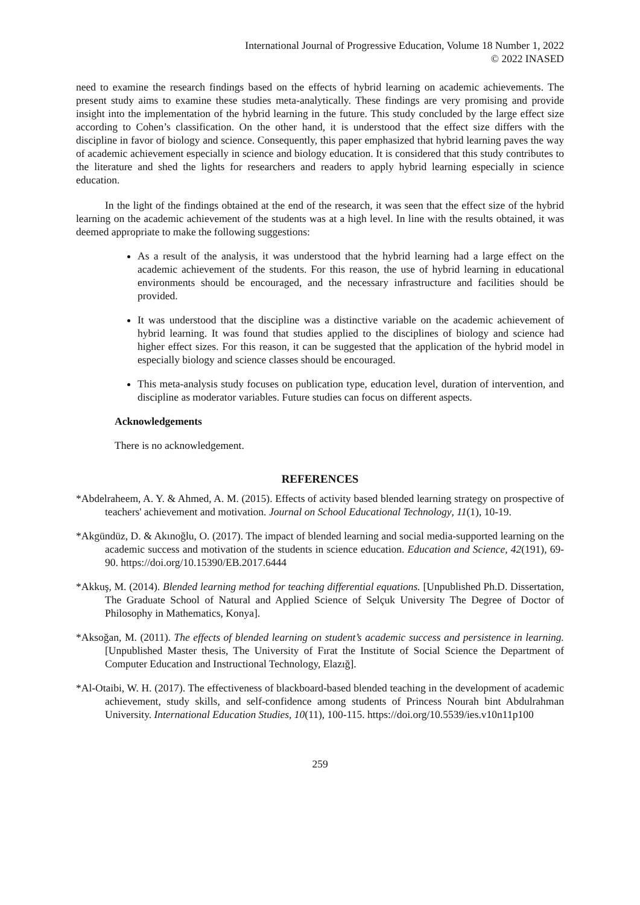International Journal of Progressive Education, Volume 18 Number 1, 2022
© 2022 INASED
need to examine the research findings based on the effects of hybrid learning on academic achievements. The present study aims to examine these studies meta-analytically. These findings are very promising and provide insight into the implementation of the hybrid learning in the future. This study concluded by the large effect size according to Cohen’s classification. On the other hand, it is understood that the effect size differs with the discipline in favor of biology and science. Consequently, this paper emphasized that hybrid learning paves the way of academic achievement especially in science and biology education. It is considered that this study contributes to the literature and shed the lights for researchers and readers to apply hybrid learning especially in science education.
In the light of the findings obtained at the end of the research, it was seen that the effect size of the hybrid learning on the academic achievement of the students was at a high level. In line with the results obtained, it was deemed appropriate to make the following suggestions:
As a result of the analysis, it was understood that the hybrid learning had a large effect on the academic achievement of the students. For this reason, the use of hybrid learning in educational environments should be encouraged, and the necessary infrastructure and facilities should be provided.
It was understood that the discipline was a distinctive variable on the academic achievement of hybrid learning. It was found that studies applied to the disciplines of biology and science had higher effect sizes. For this reason, it can be suggested that the application of the hybrid model in especially biology and science classes should be encouraged.
This meta-analysis study focuses on publication type, education level, duration of intervention, and discipline as moderator variables. Future studies can focus on different aspects.
Acknowledgements
There is no acknowledgement.
REFERENCES
*Abdelraheem, A. Y. & Ahmed, A. M. (2015). Effects of activity based blended learning strategy on prospective of teachers' achievement and motivation. Journal on School Educational Technology, 11(1), 10-19.
*Akgündüz, D. & Akınoğlu, O. (2017). The impact of blended learning and social media-supported learning on the academic success and motivation of the students in science education. Education and Science, 42(191), 69-90. https://doi.org/10.15390/EB.2017.6444
*Akkuş, M. (2014). Blended learning method for teaching differential equations. [Unpublished Ph.D. Dissertation, The Graduate School of Natural and Applied Science of Selçuk University The Degree of Doctor of Philosophy in Mathematics, Konya].
*Aksoğan, M. (2011). The effects of blended learning on student’s academic success and persistence in learning. [Unpublished Master thesis, The University of Fırat the Institute of Social Science the Department of Computer Education and Instructional Technology, Elazığ].
*Al-Otaibi, W. H. (2017). The effectiveness of blackboard-based blended teaching in the development of academic achievement, study skills, and self-confidence among students of Princess Nourah bint Abdulrahman University. International Education Studies, 10(11), 100-115. https://doi.org/10.5539/ies.v10n11p100
259